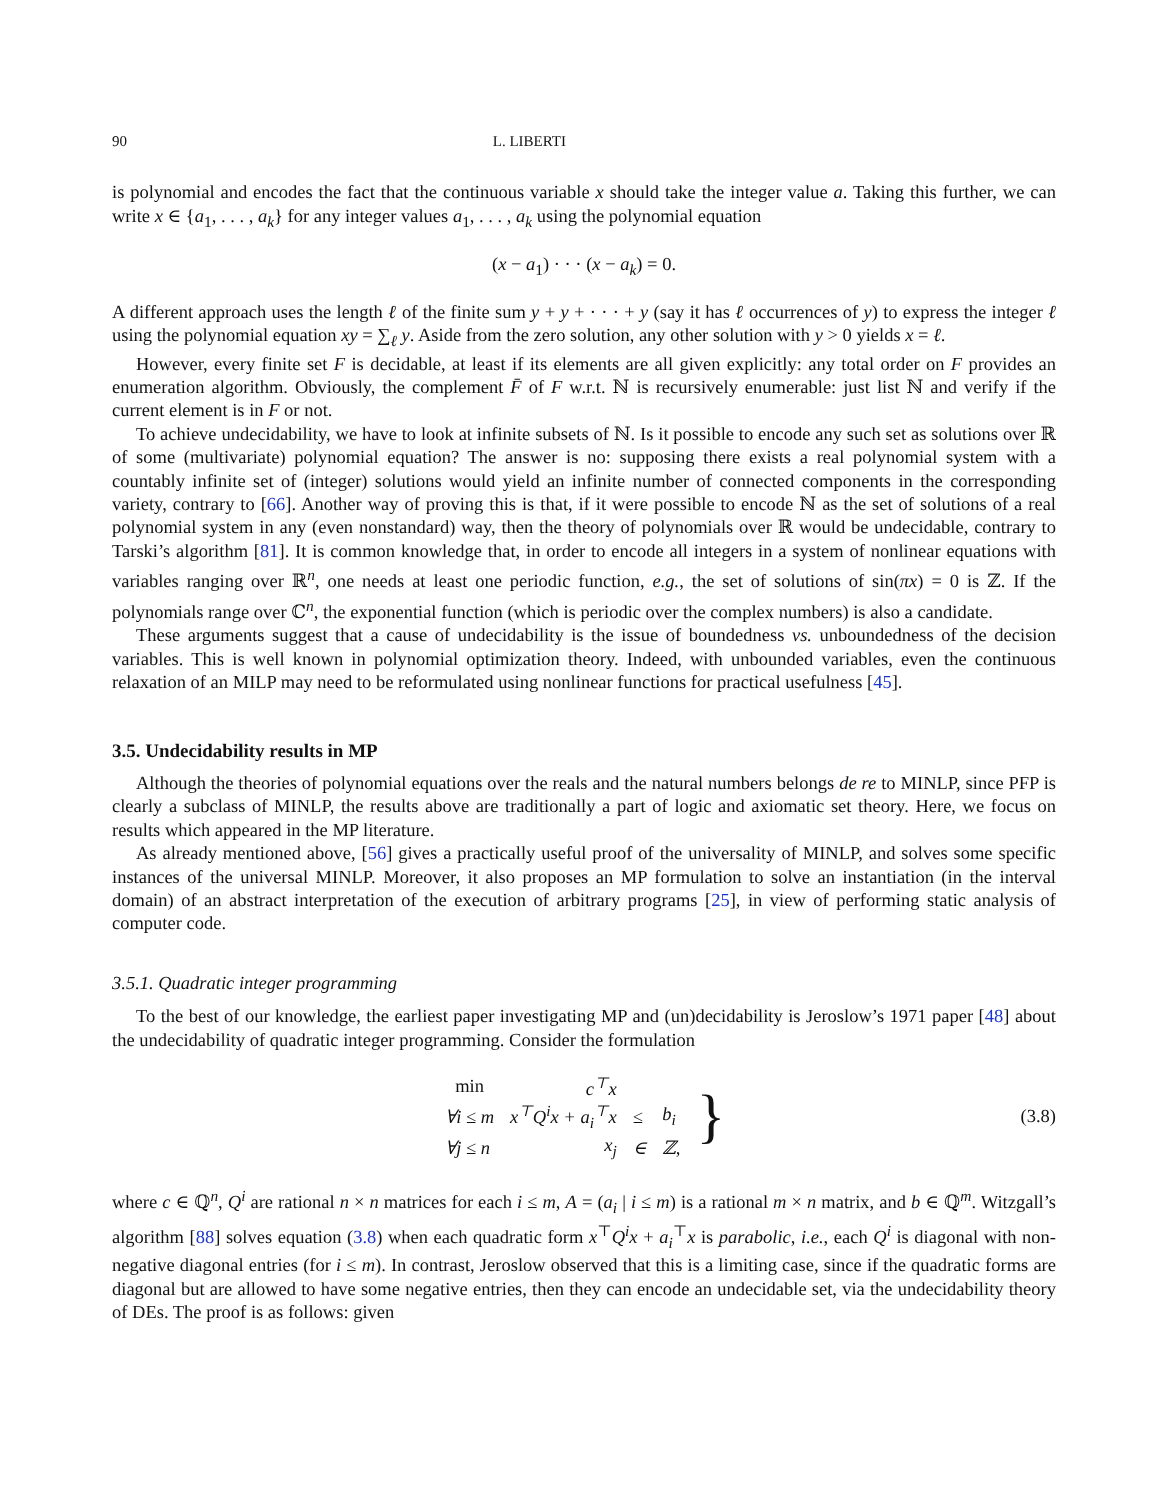90 L. LIBERTI
is polynomial and encodes the fact that the continuous variable x should take the integer value a. Taking this further, we can write x ∈ {a<sub>1</sub>, . . . , a<sub>k</sub>} for any integer values a<sub>1</sub>, . . . , a<sub>k</sub> using the polynomial equation
(x − a<sub>1</sub>) · · · (x − a<sub>k</sub>) = 0.
A different approach uses the length ℓ of the finite sum y + y + · · · + y (say it has ℓ occurrences of y) to express the integer ℓ using the polynomial equation xy = ∑<sub>ℓ</sub> y. Aside from the zero solution, any other solution with y > 0 yields x = ℓ.
However, every finite set F is decidable, at least if its elements are all given explicitly: any total order on F provides an enumeration algorithm. Obviously, the complement F̄ of F w.r.t. ℕ is recursively enumerable: just list ℕ and verify if the current element is in F or not.
To achieve undecidability, we have to look at infinite subsets of ℕ. Is it possible to encode any such set as solutions over ℝ of some (multivariate) polynomial equation? The answer is no: supposing there exists a real polynomial system with a countably infinite set of (integer) solutions would yield an infinite number of connected components in the corresponding variety, contrary to [66]. Another way of proving this is that, if it were possible to encode ℕ as the set of solutions of a real polynomial system in any (even nonstandard) way, then the theory of polynomials over ℝ would be undecidable, contrary to Tarski’s algorithm [81]. It is common knowledge that, in order to encode all integers in a system of nonlinear equations with variables ranging over ℝ<sup>n</sup>, one needs at least one periodic function, e.g., the set of solutions of sin(πx) = 0 is ℤ. If the polynomials range over ℂ<sup>n</sup>, the exponential function (which is periodic over the complex numbers) is also a candidate.
These arguments suggest that a cause of undecidability is the issue of boundedness vs. unboundedness of the decision variables. This is well known in polynomial optimization theory. Indeed, with unbounded variables, even the continuous relaxation of an MILP may need to be reformulated using nonlinear functions for practical usefulness [45].
3.5. Undecidability results in MP
Although the theories of polynomial equations over the reals and the natural numbers belongs de re to MINLP, since PFP is clearly a subclass of MINLP, the results above are traditionally a part of logic and axiomatic set theory. Here, we focus on results which appeared in the MP literature.
As already mentioned above, [56] gives a practically useful proof of the universality of MINLP, and solves some specific instances of the universal MINLP. Moreover, it also proposes an MP formulation to solve an instantiation (in the interval domain) of an abstract interpretation of the execution of arbitrary programs [25], in view of performing static analysis of computer code.
3.5.1. Quadratic integer programming
To the best of our knowledge, the earliest paper investigating MP and (un)decidability is Jeroslow’s 1971 paper [48] about the undecidability of quadratic integer programming. Consider the formulation
| min | c<sup>⊤</sup>x | | |
| ∀i ≤ m | x<sup>⊤</sup>Q<sup>i</sup>x + a<sub>i</sub><sup>⊤</sup>x | ≤ | b<sub>i</sub> |
| ∀j ≤ n | x<sub>j</sub> | ∈ | ℤ, |
} (3.8)
where c ∈ ℚ<sup>n</sup>, Q<sup>i</sup> are rational n × n matrices for each i ≤ m, A = (a<sub>i</sub> | i ≤ m) is a rational m × n matrix, and b ∈ ℚ<sup>m</sup>. Witzgall’s algorithm [88] solves equation (3.8) when each quadratic form x<sup>⊤</sup>Q<sup>i</sup>x + a<sub>i</sub><sup>⊤</sup>x is parabolic, i.e., each Q<sup>i</sup> is diagonal with non-negative diagonal entries (for i ≤ m). In contrast, Jeroslow observed that this is a limiting case, since if the quadratic forms are diagonal but are allowed to have some negative entries, then they can encode an undecidable set, via the undecidability theory of DEs. The proof is as follows: given